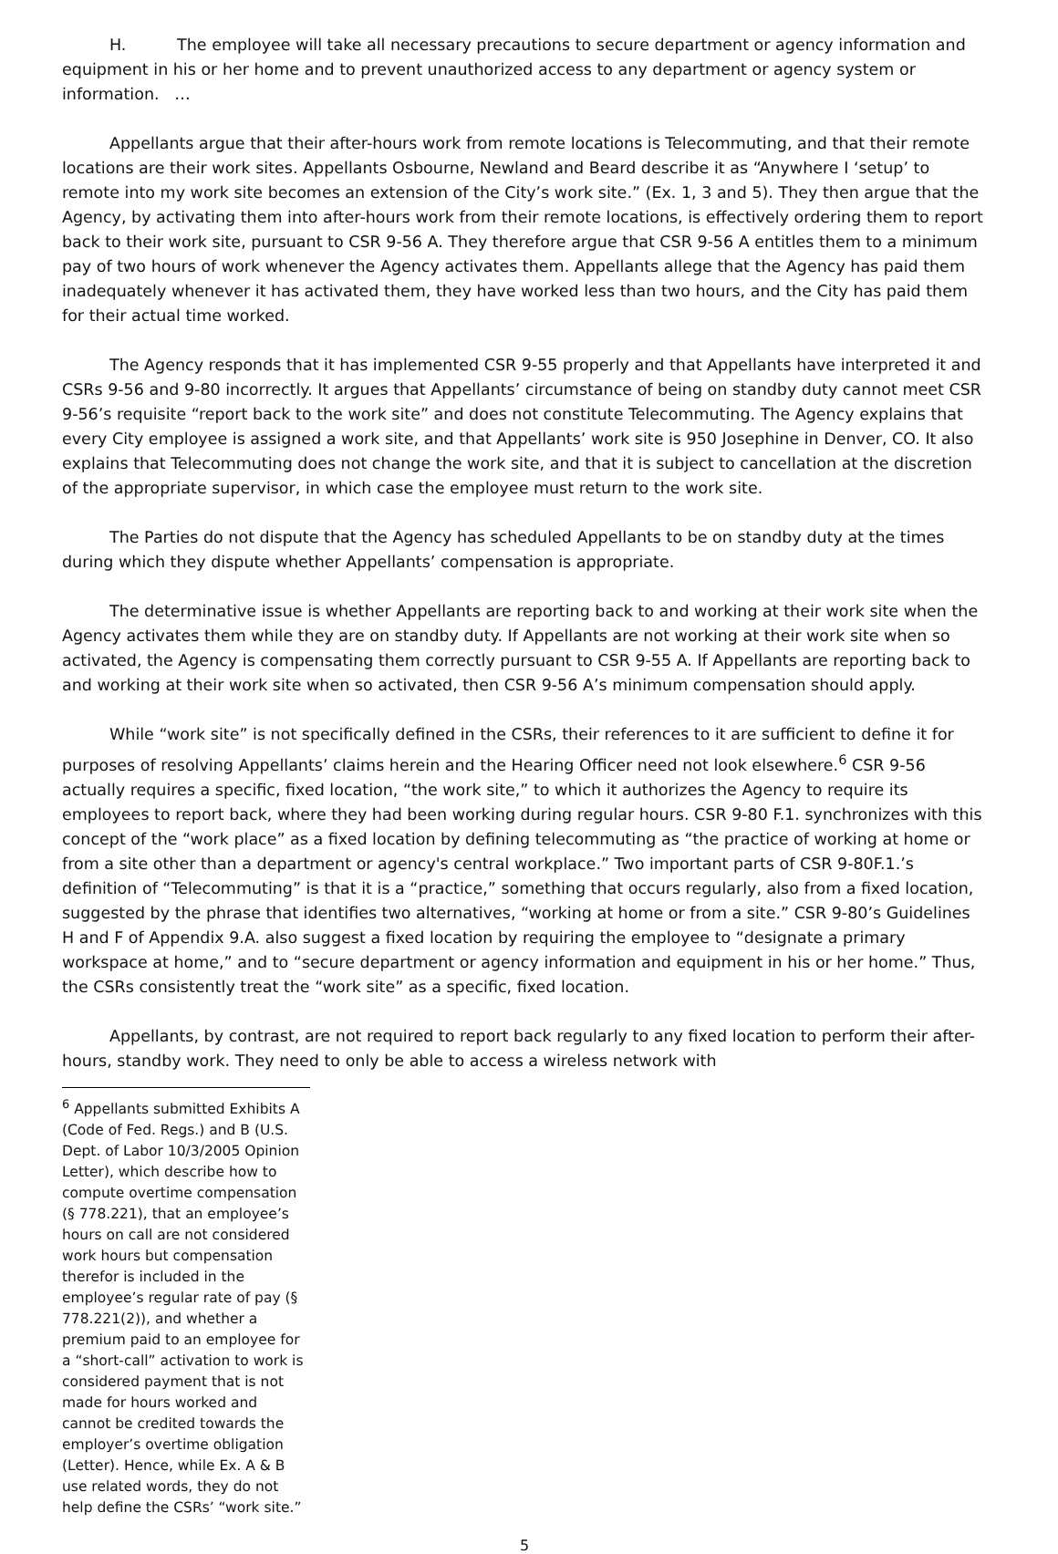H. The employee will take all necessary precautions to secure department or agency information and equipment in his or her home and to prevent unauthorized access to any department or agency system or information. …
Appellants argue that their after-hours work from remote locations is Telecommuting, and that their remote locations are their work sites. Appellants Osbourne, Newland and Beard describe it as “Anywhere I ‘setup’ to remote into my work site becomes an extension of the City’s work site.” (Ex. 1, 3 and 5). They then argue that the Agency, by activating them into after-hours work from their remote locations, is effectively ordering them to report back to their work site, pursuant to CSR 9-56 A. They therefore argue that CSR 9-56 A entitles them to a minimum pay of two hours of work whenever the Agency activates them. Appellants allege that the Agency has paid them inadequately whenever it has activated them, they have worked less than two hours, and the City has paid them for their actual time worked.
The Agency responds that it has implemented CSR 9-55 properly and that Appellants have interpreted it and CSRs 9-56 and 9-80 incorrectly. It argues that Appellants’ circumstance of being on standby duty cannot meet CSR 9-56’s requisite “report back to the work site” and does not constitute Telecommuting. The Agency explains that every City employee is assigned a work site, and that Appellants’ work site is 950 Josephine in Denver, CO. It also explains that Telecommuting does not change the work site, and that it is subject to cancellation at the discretion of the appropriate supervisor, in which case the employee must return to the work site.
The Parties do not dispute that the Agency has scheduled Appellants to be on standby duty at the times during which they dispute whether Appellants’ compensation is appropriate.
The determinative issue is whether Appellants are reporting back to and working at their work site when the Agency activates them while they are on standby duty. If Appellants are not working at their work site when so activated, the Agency is compensating them correctly pursuant to CSR 9-55 A. If Appellants are reporting back to and working at their work site when so activated, then CSR 9-56 A’s minimum compensation should apply.
While “work site” is not specifically defined in the CSRs, their references to it are sufficient to define it for purposes of resolving Appellants’ claims herein and the Hearing Officer need not look elsewhere.<sup>6</sup> CSR 9-56 actually requires a specific, fixed location, “the work site,” to which it authorizes the Agency to require its employees to report back, where they had been working during regular hours. CSR 9-80 F.1. synchronizes with this concept of the “work place” as a fixed location by defining telecommuting as “the practice of working at home or from a site other than a department or agency's central workplace.” Two important parts of CSR 9-80F.1.’s definition of “Telecommuting” is that it is a “practice,” something that occurs regularly, also from a fixed location, suggested by the phrase that identifies two alternatives, “working at home or from a site.” CSR 9-80’s Guidelines H and F of Appendix 9.A. also suggest a fixed location by requiring the employee to “designate a primary workspace at home,” and to “secure department or agency information and equipment in his or her home.” Thus, the CSRs consistently treat the “work site” as a specific, fixed location.
Appellants, by contrast, are not required to report back regularly to any fixed location to perform their after-hours, standby work. They need to only be able to access a wireless network with
<sup>6</sup> Appellants submitted Exhibits A (Code of Fed. Regs.) and B (U.S. Dept. of Labor 10/3/2005 Opinion Letter), which describe how to compute overtime compensation (§ 778.221), that an employee’s hours on call are not considered work hours but compensation therefor is included in the employee’s regular rate of pay (§ 778.221(2)), and whether a premium paid to an employee for a “short-call” activation to work is considered payment that is not made for hours worked and cannot be credited towards the employer’s overtime obligation (Letter). Hence, while Ex. A & B use related words, they do not help define the CSRs’ “work site.”
5